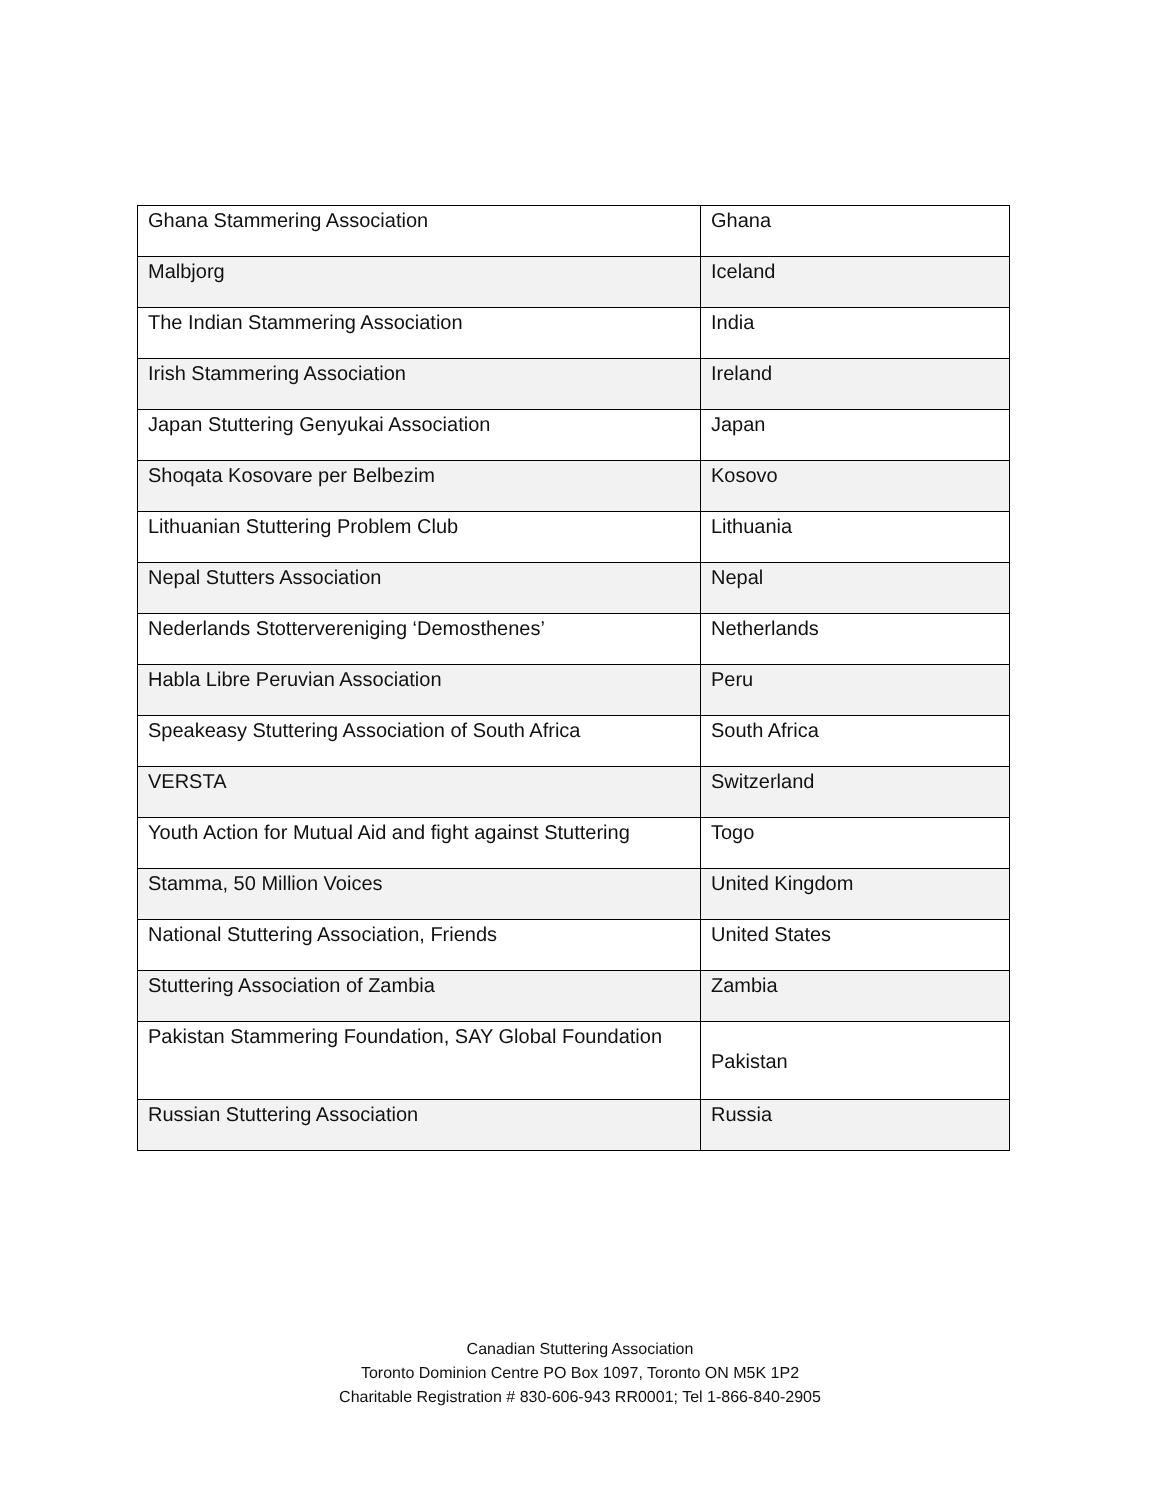| Ghana Stammering Association | Ghana |
| Malbjorg | Iceland |
| The Indian Stammering Association | India |
| Irish Stammering Association | Ireland |
| Japan Stuttering Genyukai Association | Japan |
| Shoqata Kosovare per Belbezim | Kosovo |
| Lithuanian Stuttering Problem Club | Lithuania |
| Nepal Stutters Association | Nepal |
| Nederlands Stottervereniging ‘Demosthenes’ | Netherlands |
| Habla Libre Peruvian Association | Peru |
| Speakeasy Stuttering Association of South Africa | South Africa |
| VERSTA | Switzerland |
| Youth Action for Mutual Aid and fight against Stuttering | Togo |
| Stamma, 50 Million Voices | United Kingdom |
| National Stuttering Association, Friends | United States |
| Stuttering Association of Zambia | Zambia |
| Pakistan Stammering Foundation, SAY Global Foundation | Pakistan |
| Russian Stuttering Association | Russia |
Canadian Stuttering Association
Toronto Dominion Centre PO Box 1097, Toronto ON M5K 1P2
Charitable Registration # 830-606-943 RR0001; Tel 1-866-840-2905